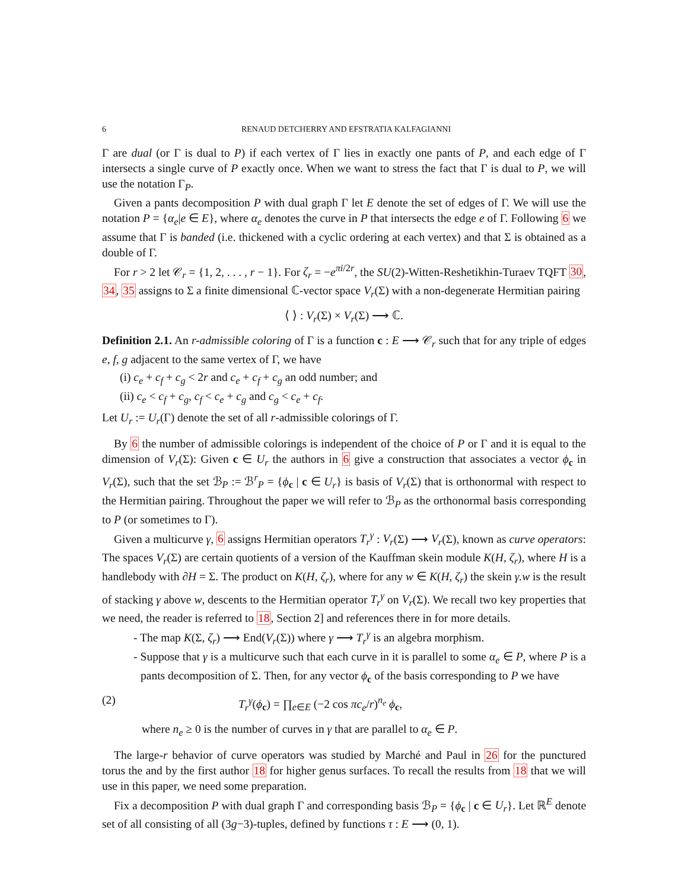6 RENAUD DETCHERRY AND EFSTRATIA KALFAGIANNI
Γ are dual (or Γ is dual to P) if each vertex of Γ lies in exactly one pants of P, and each edge of Γ intersects a single curve of P exactly once. When we want to stress the fact that Γ is dual to P, we will use the notation Γ<sub>P</sub>.
Given a pants decomposition P with dual graph Γ let E denote the set of edges of Γ. We will use the notation P = {α<sub>e</sub>|e ∈ E}, where α<sub>e</sub> denotes the curve in P that intersects the edge e of Γ. Following 6 we assume that Γ is banded (i.e. thickened with a cyclic ordering at each vertex) and that Σ is obtained as a double of Γ.
For r > 2 let 𝒞<sub>r</sub> = {1, 2, . . . , r − 1}. For ζ<sub>r</sub> = −e<sup>πi/2r</sup>, the SU(2)-Witten-Reshetikhin-Turaev TQFT 30, 34, 35 assigns to Σ a finite dimensional ℂ-vector space V<sub>r</sub>(Σ) with a non-degenerate Hermitian pairing
⟨ ⟩ : V<sub>r</sub>(Σ) × V<sub>r</sub>(Σ) ⟶ ℂ.
Definition 2.1. An r-admissible coloring of Γ is a function c : E ⟶ 𝒞<sub>r</sub> such that for any triple of edges e, f, g adjacent to the same vertex of Γ, we have
(i) c<sub>e</sub> + c<sub>f</sub> + c<sub>g</sub> < 2r and c<sub>e</sub> + c<sub>f</sub> + c<sub>g</sub> an odd number; and
(ii) c<sub>e</sub> < c<sub>f</sub> + c<sub>g</sub>, c<sub>f</sub> < c<sub>e</sub> + c<sub>g</sub> and c<sub>g</sub> < c<sub>e</sub> + c<sub>f</sub>.
Let U<sub>r</sub> := U<sub>r</sub>(Γ) denote the set of all r-admissible colorings of Γ.
By 6 the number of admissible colorings is independent of the choice of P or Γ and it is equal to the dimension of V<sub>r</sub>(Σ): Given c ∈ U<sub>r</sub> the authors in 6 give a construction that associates a vector ϕ<sub>c</sub> in V<sub>r</sub>(Σ), such that the set ℬ<sub>P</sub> := ℬ<sup>r</sup><sub>P</sub> = {ϕ<sub>c</sub> | c ∈ U<sub>r</sub>} is basis of V<sub>r</sub>(Σ) that is orthonormal with respect to the Hermitian pairing. Throughout the paper we will refer to ℬ<sub>P</sub> as the orthonormal basis corresponding to P (or sometimes to Γ).
Given a multicurve γ, 6 assigns Hermitian operators T<sub>r</sub><sup>γ</sup> : V<sub>r</sub>(Σ) ⟶ V<sub>r</sub>(Σ), known as curve operators: The spaces V<sub>r</sub>(Σ) are certain quotients of a version of the Kauffman skein module K(H, ζ<sub>r</sub>), where H is a handlebody with ∂H = Σ. The product on K(H, ζ<sub>r</sub>), where for any w ∈ K(H, ζ<sub>r</sub>) the skein γ.w is the result of stacking γ above w, descents to the Hermitian operator T<sub>r</sub><sup>γ</sup> on V<sub>r</sub>(Σ). We recall two key properties that we need, the reader is referred to 18, Section 2] and references there in for more details.
- The map K(Σ, ζ<sub>r</sub>) ⟶ End(V<sub>r</sub>(Σ)) where γ ⟶ T<sub>r</sub><sup>γ</sup> is an algebra morphism.
- Suppose that γ is a multicurve such that each curve in it is parallel to some α<sub>e</sub> ∈ P, where P is a pants decomposition of Σ. Then, for any vector ϕ<sub>c</sub> of the basis corresponding to P we have
(2) T<sub>r</sub><sup>γ</sup>(ϕ<sub>c</sub>) = ∏<sub>e∈E</sub> (−2 cos πc<sub>e</sub>/r)<sup>n<sub>e</sub></sup> ϕ<sub>c</sub>,
where n<sub>e</sub> ≥ 0 is the number of curves in γ that are parallel to α<sub>e</sub> ∈ P.
The large-r behavior of curve operators was studied by Marché and Paul in 26 for the punctured torus the and by the first author 18 for higher genus surfaces. To recall the results from 18 that we will use in this paper, we need some preparation.
Fix a decomposition P with dual graph Γ and corresponding basis ℬ<sub>P</sub> = {ϕ<sub>c</sub> | c ∈ U<sub>r</sub>}. Let ℝ<sup>E</sup> denote set of all consisting of all (3g−3)-tuples, defined by functions τ : E ⟶ (0, 1).